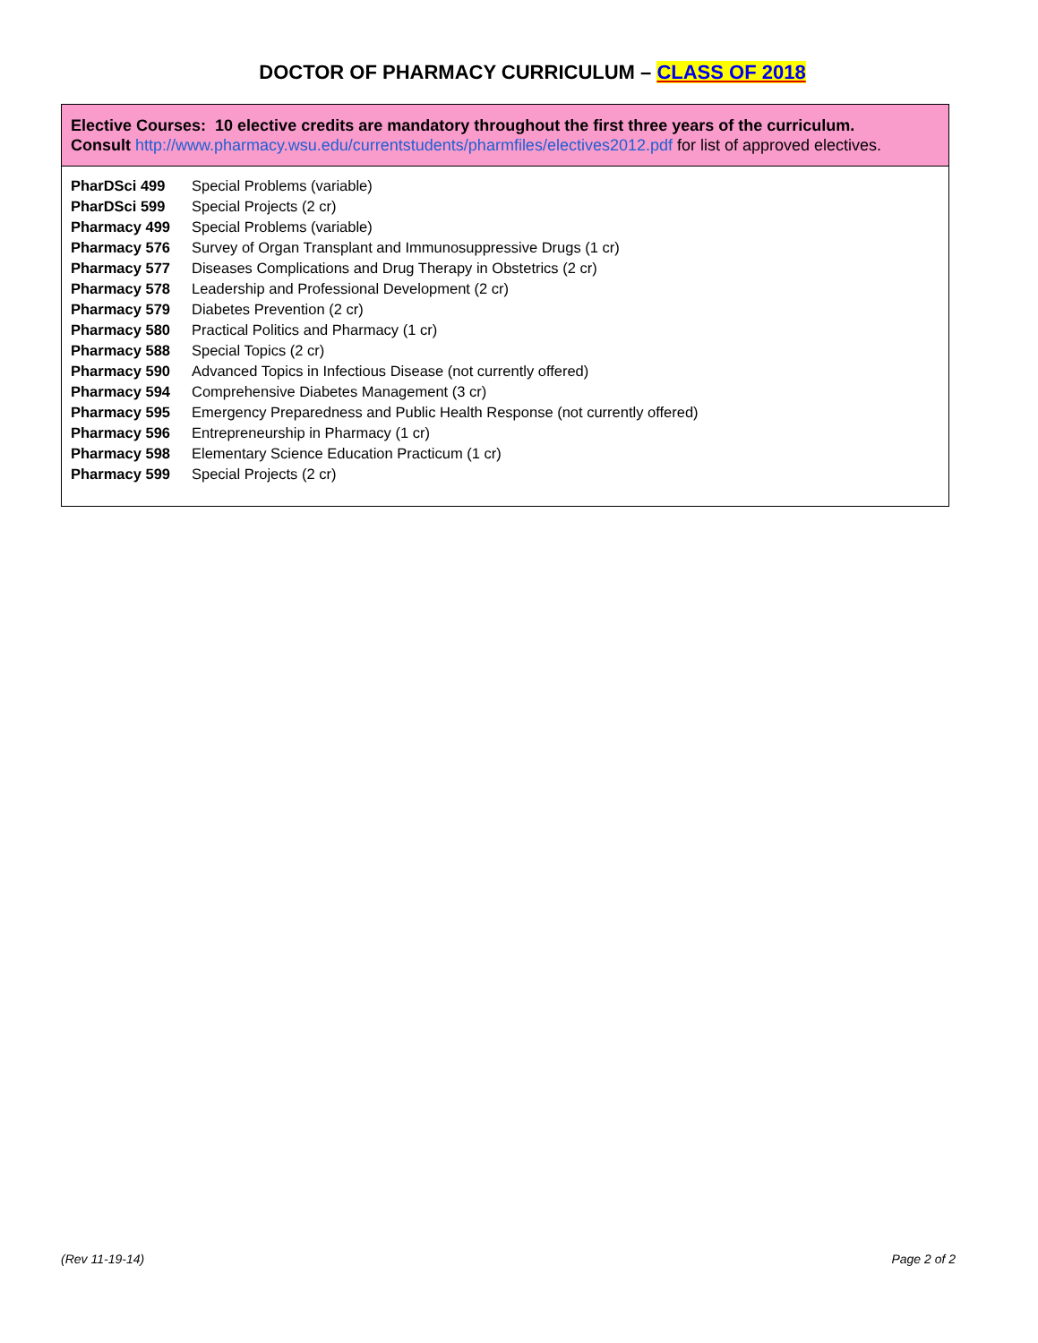DOCTOR OF PHARMACY CURRICULUM – CLASS OF 2018
Elective Courses: 10 elective credits are mandatory throughout the first three years of the curriculum.
Consult http://www.pharmacy.wsu.edu/currentstudents/pharmfiles/electives2012.pdf for list of approved electives.
| PharDSci 499 | Special Problems (variable) |
| PharDSci 599 | Special Projects (2 cr) |
| Pharmacy 499 | Special Problems (variable) |
| Pharmacy 576 | Survey of Organ Transplant and Immunosuppressive Drugs (1 cr) |
| Pharmacy 577 | Diseases Complications and Drug Therapy in Obstetrics (2 cr) |
| Pharmacy 578 | Leadership and Professional Development (2 cr) |
| Pharmacy 579 | Diabetes Prevention (2 cr) |
| Pharmacy 580 | Practical Politics and Pharmacy (1 cr) |
| Pharmacy 588 | Special Topics (2 cr) |
| Pharmacy 590 | Advanced Topics in Infectious Disease (not currently offered) |
| Pharmacy 594 | Comprehensive Diabetes Management (3 cr) |
| Pharmacy 595 | Emergency Preparedness and Public Health Response (not currently offered) |
| Pharmacy 596 | Entrepreneurship in Pharmacy (1 cr) |
| Pharmacy 598 | Elementary Science Education Practicum (1 cr) |
| Pharmacy 599 | Special Projects (2 cr) |
(Rev 11-19-14) Page 2 of 2